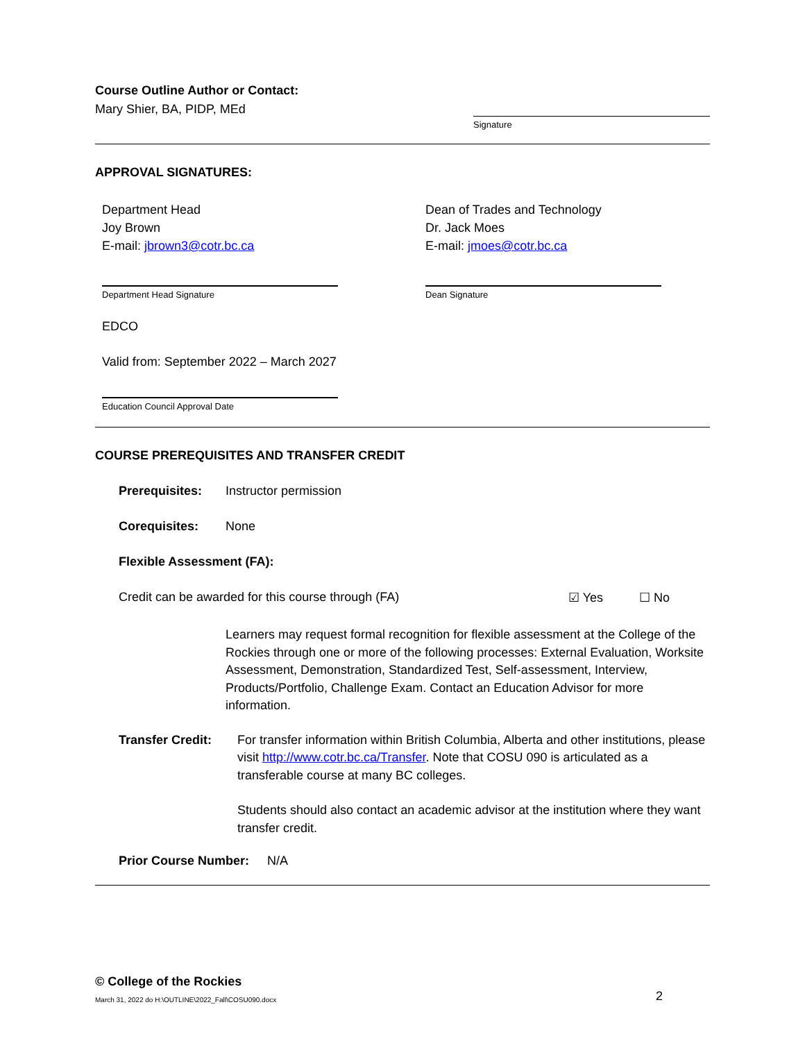Course Outline Author or Contact:
Mary Shier, BA, PIDP, MEd
Signature
APPROVAL SIGNATURES:
Department Head
Joy Brown
E-mail: jbrown3@cotr.bc.ca
Dean of Trades and Technology
Dr. Jack Moes
E-mail: jmoes@cotr.bc.ca
Department Head Signature Dean Signature
EDCO
Valid from: September 2022 – March 2027
Education Council Approval Date
COURSE PREREQUISITES AND TRANSFER CREDIT
Prerequisites: Instructor permission
Corequisites: None
Flexible Assessment (FA):
Credit can be awarded for this course through (FA) ☑ Yes ☐ No
Learners may request formal recognition for flexible assessment at the College of the Rockies through one or more of the following processes: External Evaluation, Worksite Assessment, Demonstration, Standardized Test, Self-assessment, Interview, Products/Portfolio, Challenge Exam. Contact an Education Advisor for more information.
Transfer Credit:
For transfer information within British Columbia, Alberta and other institutions, please visit http://www.cotr.bc.ca/Transfer. Note that COSU 090 is articulated as a transferable course at many BC colleges.
Students should also contact an academic advisor at the institution where they want transfer credit.
Prior Course Number: N/A
© College of the Rockies
March 31, 2022 do H:\OUTLINE\2022_Fall\COSU090.docx 2